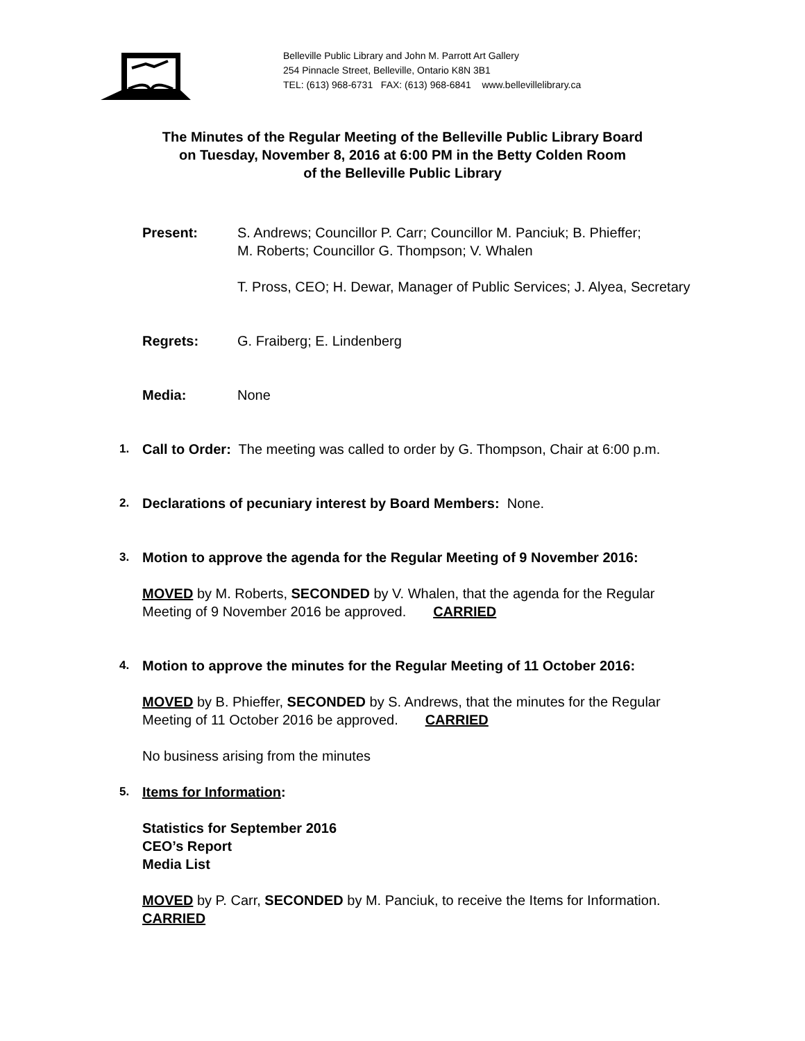Belleville Public Library and John M. Parrott Art Gallery
254 Pinnacle Street, Belleville, Ontario K8N 3B1
TEL: (613) 968-6731 FAX: (613) 968-6841 www.bellevillelibrary.ca
The Minutes of the Regular Meeting of the Belleville Public Library Board
on Tuesday, November 8, 2016 at 6:00 PM in the Betty Colden Room
of the Belleville Public Library
Present: S. Andrews; Councillor P. Carr; Councillor M. Panciuk; B. Phieffer;
M. Roberts; Councillor G. Thompson; V. Whalen
T. Pross, CEO; H. Dewar, Manager of Public Services; J. Alyea, Secretary
Regrets: G. Fraiberg; E. Lindenberg
Media: None
1. Call to Order: The meeting was called to order by G. Thompson, Chair at 6:00 p.m.
2. Declarations of pecuniary interest by Board Members: None.
3. Motion to approve the agenda for the Regular Meeting of 9 November 2016:
MOVED by M. Roberts, SECONDED by V. Whalen, that the agenda for the Regular
Meeting of 9 November 2016 be approved. CARRIED
4. Motion to approve the minutes for the Regular Meeting of 11 October 2016:
MOVED by B. Phieffer, SECONDED by S. Andrews, that the minutes for the Regular
Meeting of 11 October 2016 be approved. CARRIED
No business arising from the minutes
5. Items for Information:
Statistics for September 2016
CEO’s Report
Media List
MOVED by P. Carr, SECONDED by M. Panciuk, to receive the Items for Information.
CARRIED